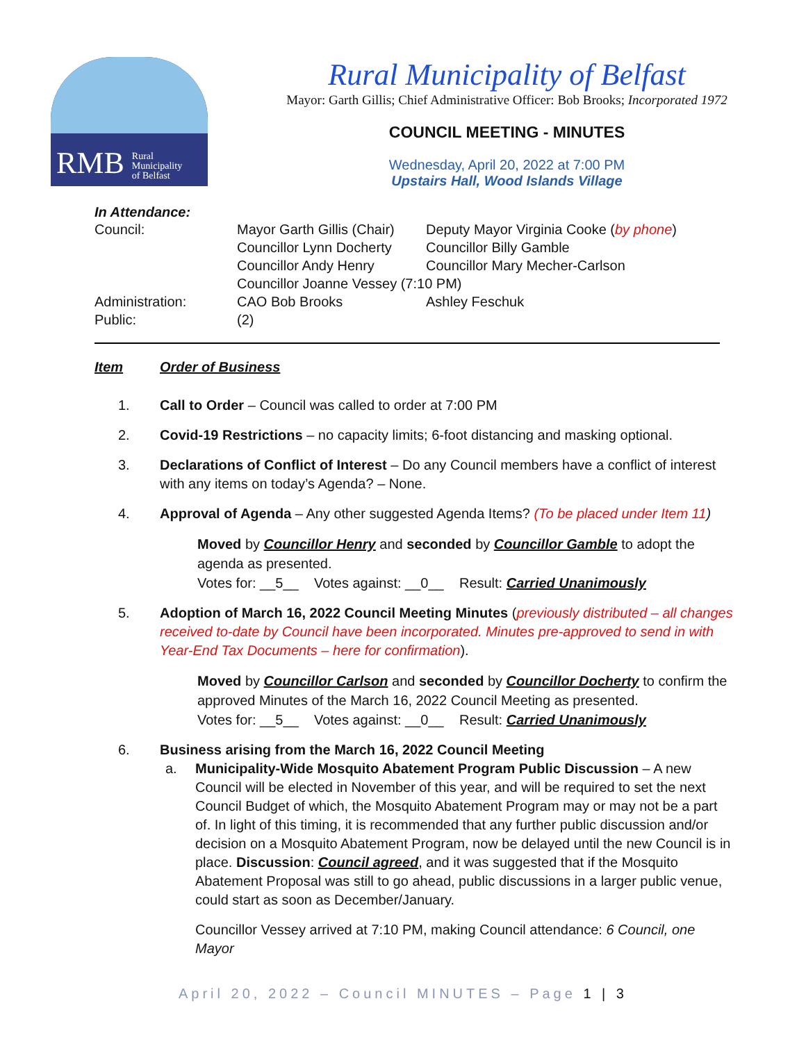RMB Rural
Municipality
of Belfast
Rural Municipality of Belfast
Mayor: Garth Gillis; Chief Administrative Officer: Bob Brooks; Incorporated 1972
COUNCIL MEETING - MINUTES
Wednesday, April 20, 2022 at 7:00 PM
Upstairs Hall, Wood Islands Village
In Attendance:
| Council: | Mayor Garth Gillis (Chair) | Deputy Mayor Virginia Cooke ( by phone ) |
| | Councillor Lynn Docherty | Councillor Billy Gamble |
| | Councillor Andy Henry | Councillor Mary Mecher-Carlson |
| | Councillor Joanne Vessey (7:10 PM) | |
| Administration: | CAO Bob Brooks | Ashley Feschuk |
| Public: | (2) | |
Item Order of Business
1. Call to Order – Council was called to order at 7:00 PM
2. Covid-19 Restrictions – no capacity limits; 6-foot distancing and masking optional.
3. Declarations of Conflict of Interest – Do any Council members have a conflict of interest with any items on today’s Agenda? – None.
4. Approval of Agenda – Any other suggested Agenda Items? (To be placed under Item 11)
Moved by Councillor Henry and seconded by Councillor Gamble to adopt the agenda as presented.
Votes for: __5__ Votes against: __0__ Result: Carried Unanimously
5. Adoption of March 16, 2022 Council Meeting Minutes (previously distributed – all changes received to-date by Council have been incorporated. Minutes pre-approved to send in with Year-End Tax Documents – here for confirmation).
Moved by Councillor Carlson and seconded by Councillor Docherty to confirm the approved Minutes of the March 16, 2022 Council Meeting as presented.
Votes for: __5__ Votes against: __0__ Result: Carried Unanimously
6. Business arising from the March 16, 2022 Council Meeting
a. Municipality-Wide Mosquito Abatement Program Public Discussion – A new Council will be elected in November of this year, and will be required to set the next Council Budget of which, the Mosquito Abatement Program may or may not be a part of. In light of this timing, it is recommended that any further public discussion and/or decision on a Mosquito Abatement Program, now be delayed until the new Council is in place. Discussion: Council agreed, and it was suggested that if the Mosquito Abatement Proposal was still to go ahead, public discussions in a larger public venue, could start as soon as December/January.
Councillor Vessey arrived at 7:10 PM, making Council attendance: 6 Council, one Mayor
April 20, 2022 – Council MINUTES – Page 1 | 3